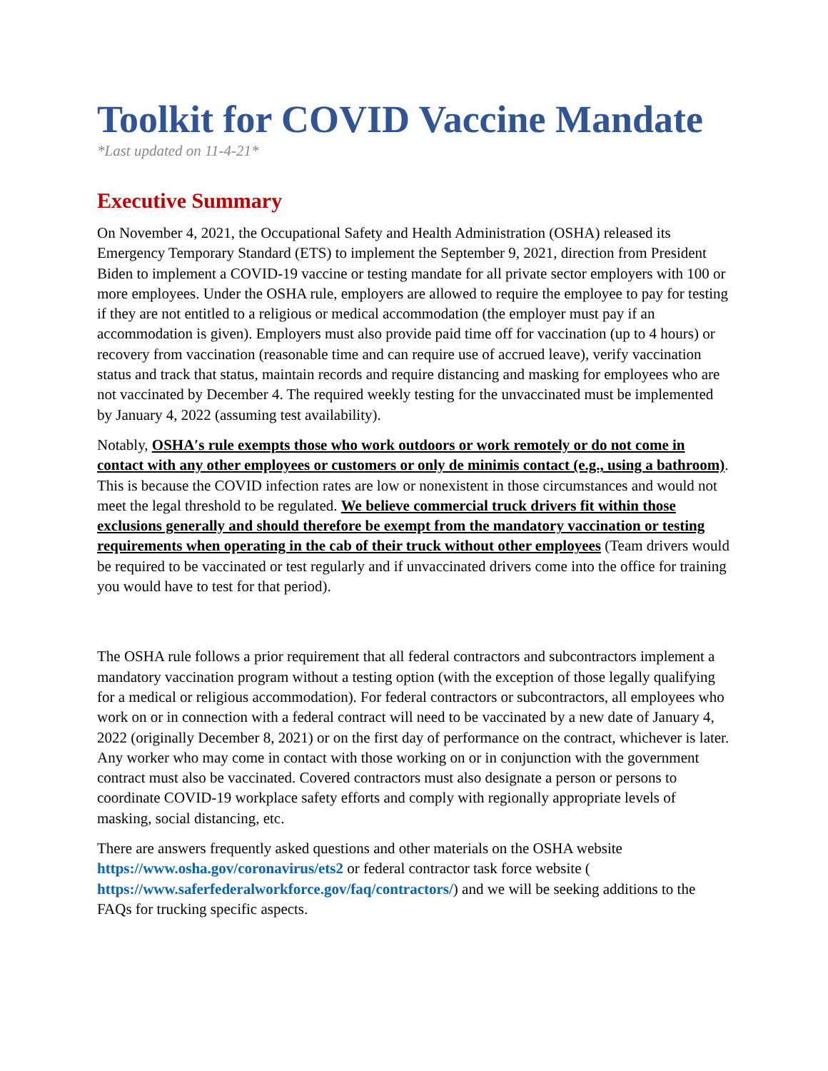Toolkit for COVID Vaccine Mandate
*Last updated on 11-4-21*
Executive Summary
On November 4, 2021, the Occupational Safety and Health Administration (OSHA) released its Emergency Temporary Standard (ETS) to implement the September 9, 2021, direction from President Biden to implement a COVID-19 vaccine or testing mandate for all private sector employers with 100 or more employees. Under the OSHA rule, employers are allowed to require the employee to pay for testing if they are not entitled to a religious or medical accommodation (the employer must pay if an accommodation is given). Employers must also provide paid time off for vaccination (up to 4 hours) or recovery from vaccination (reasonable time and can require use of accrued leave), verify vaccination status and track that status, maintain records and require distancing and masking for employees who are not vaccinated by December 4. The required weekly testing for the unvaccinated must be implemented by January 4, 2022 (assuming test availability).
Notably, OSHA′s rule exempts those who work outdoors or work remotely or do not come in contact with any other employees or customers or only de minimis contact (e.g., using a bathroom). This is because the COVID infection rates are low or nonexistent in those circumstances and would not meet the legal threshold to be regulated. We believe commercial truck drivers fit within those exclusions generally and should therefore be exempt from the mandatory vaccination or testing requirements when operating in the cab of their truck without other employees (Team drivers would be required to be vaccinated or test regularly and if unvaccinated drivers come into the office for training you would have to test for that period).
The OSHA rule follows a prior requirement that all federal contractors and subcontractors implement a mandatory vaccination program without a testing option (with the exception of those legally qualifying for a medical or religious accommodation). For federal contractors or subcontractors, all employees who work on or in connection with a federal contract will need to be vaccinated by a new date of January 4, 2022 (originally December 8, 2021) or on the first day of performance on the contract, whichever is later. Any worker who may come in contact with those working on or in conjunction with the government contract must also be vaccinated. Covered contractors must also designate a person or persons to coordinate COVID-19 workplace safety efforts and comply with regionally appropriate levels of masking, social distancing, etc.
There are answers frequently asked questions and other materials on the OSHA website https://www.osha.gov/coronavirus/ets2 or federal contractor task force website ( https://www.saferfederalworkforce.gov/faq/contractors/) and we will be seeking additions to the FAQs for trucking specific aspects.